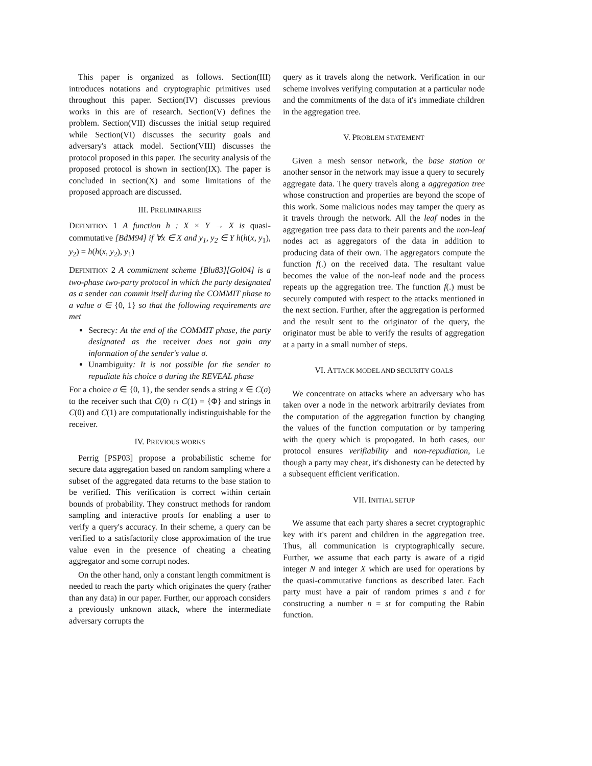This paper is organized as follows. Section(III) introduces notations and cryptographic primitives used throughout this paper. Section(IV) discusses previous works in this are of research. Section(V) defines the problem. Section(VII) discusses the initial setup required while Section(VI) discusses the security goals and adversary's attack model. Section(VIII) discusses the protocol proposed in this paper. The security analysis of the proposed protocol is shown in section(IX). The paper is concluded in section(X) and some limitations of the proposed approach are discussed.
III. PRELIMINARIES
DEFINITION 1 A function h : X × Y → X is quasi-commutative [BdM94] if ∀x ∈ X and y<sub>1</sub>, y<sub>2</sub> ∈ Y h(h(x, y<sub>1</sub>), y<sub>2</sub>) = h(h(x, y<sub>2</sub>), y<sub>1</sub>)
DEFINITION 2 A commitment scheme [Blu83][Gol04] is a two-phase two-party protocol in which the party designated as a sender can commit itself during the COMMIT phase to a value σ ∈ {0, 1} so that the following requirements are met
Secrecy: At the end of the COMMIT phase, the party designated as the receiver does not gain any information of the sender's value σ.
Unambiguity: It is not possible for the sender to repudiate his choice σ during the REVEAL phase
For a choice σ ∈ {0, 1}, the sender sends a string x ∈ C(σ) to the receiver such that C(0) ∩ C(1) = {Φ} and strings in C(0) and C(1) are computationally indistinguishable for the receiver.
IV. PREVIOUS WORKS
Perrig [PSP03] propose a probabilistic scheme for secure data aggregation based on random sampling where a subset of the aggregated data returns to the base station to be verified. This verification is correct within certain bounds of probability. They construct methods for random sampling and interactive proofs for enabling a user to verify a query's accuracy. In their scheme, a query can be verified to a satisfactorily close approximation of the true value even in the presence of cheating a cheating aggregator and some corrupt nodes.
On the other hand, only a constant length commitment is needed to reach the party which originates the query (rather than any data) in our paper. Further, our approach considers a previously unknown attack, where the intermediate adversary corrupts the
query as it travels along the network. Verification in our scheme involves verifying computation at a particular node and the commitments of the data of it's immediate children in the aggregation tree.
V. PROBLEM STATEMENT
Given a mesh sensor network, the base station or another sensor in the network may issue a query to securely aggregate data. The query travels along a aggregation tree whose construction and properties are beyond the scope of this work. Some malicious nodes may tamper the query as it travels through the network. All the leaf nodes in the aggregation tree pass data to their parents and the non-leaf nodes act as aggregators of the data in addition to producing data of their own. The aggregators compute the function f(.) on the received data. The resultant value becomes the value of the non-leaf node and the process repeats up the aggregation tree. The function f(.) must be securely computed with respect to the attacks mentioned in the next section. Further, after the aggregation is performed and the result sent to the originator of the query, the originator must be able to verify the results of aggregation at a party in a small number of steps.
VI. ATTACK MODEL AND SECURITY GOALS
We concentrate on attacks where an adversary who has taken over a node in the network arbitrarily deviates from the computation of the aggregation function by changing the values of the function computation or by tampering with the query which is propogated. In both cases, our protocol ensures verifiability and non-repudiation, i.e though a party may cheat, it's dishonesty can be detected by a subsequent efficient verification.
VII. INITIAL SETUP
We assume that each party shares a secret cryptographic key with it's parent and children in the aggregation tree. Thus, all communication is cryptographically secure. Further, we assume that each party is aware of a rigid integer N and integer X which are used for operations by the quasi-commutative functions as described later. Each party must have a pair of random primes s and t for constructing a number n = st for computing the Rabin function.